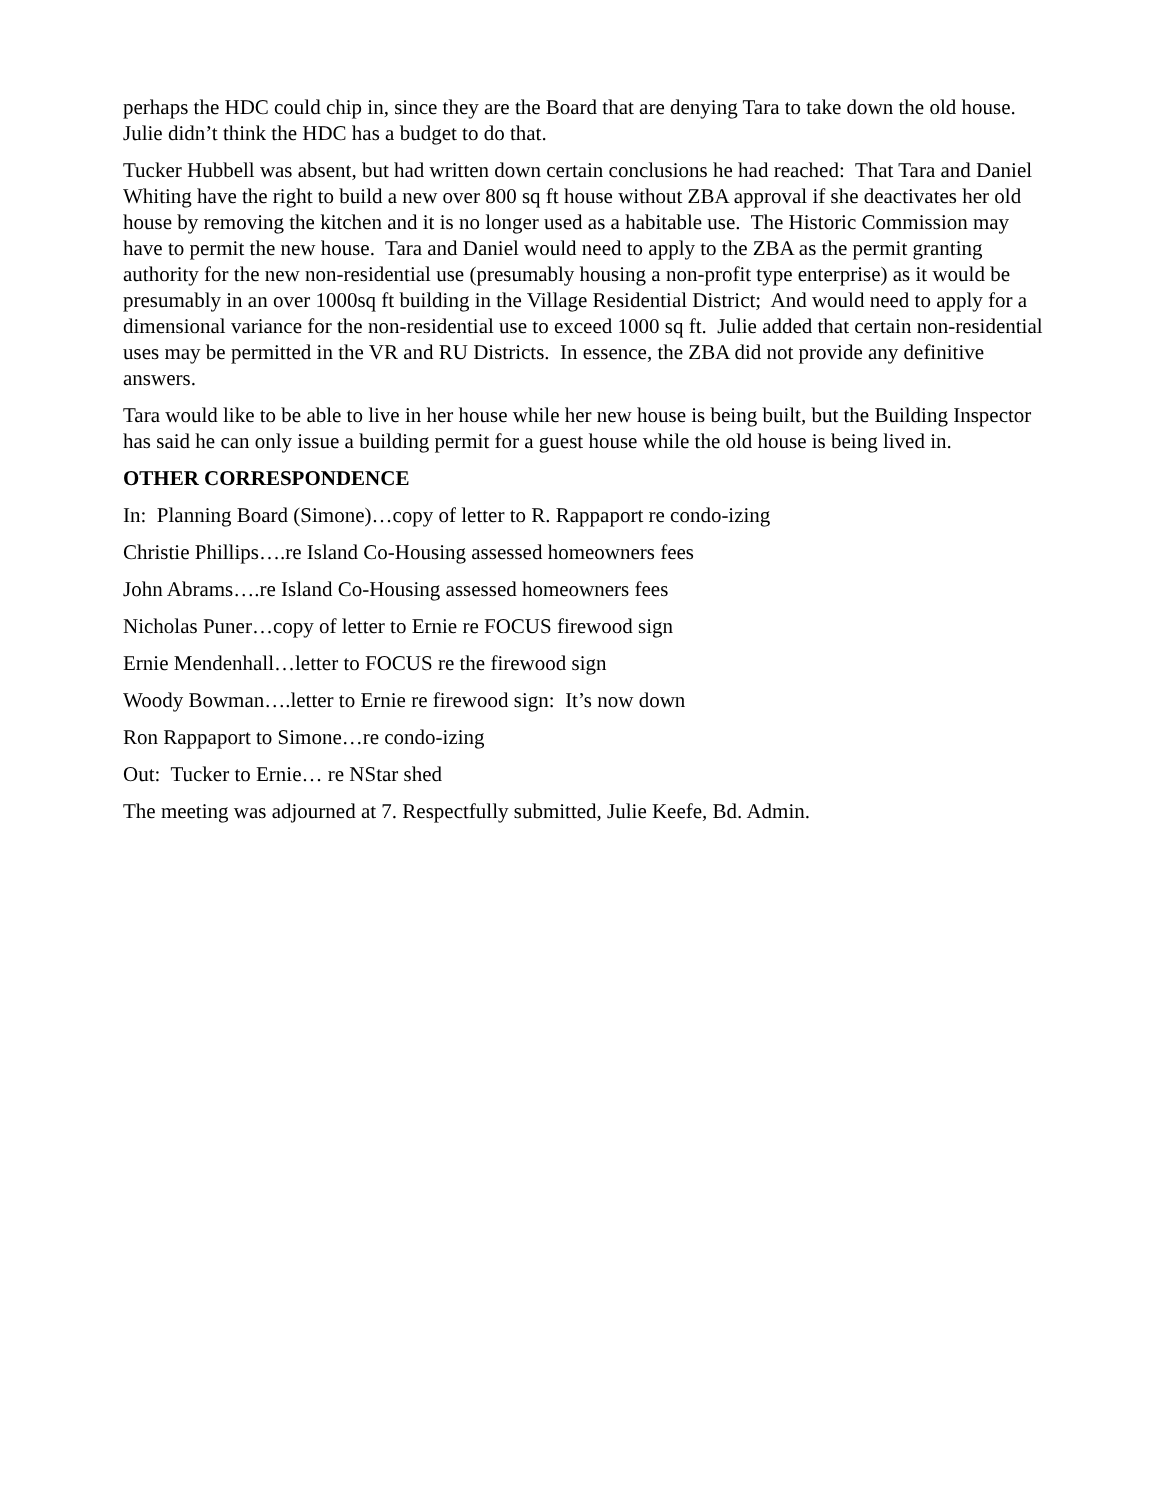perhaps the HDC could chip in, since they are the Board that are denying Tara to take down the old house. Julie didn’t think the HDC has a budget to do that.
Tucker Hubbell was absent, but had written down certain conclusions he had reached: That Tara and Daniel Whiting have the right to build a new over 800 sq ft house without ZBA approval if she deactivates her old house by removing the kitchen and it is no longer used as a habitable use. The Historic Commission may have to permit the new house. Tara and Daniel would need to apply to the ZBA as the permit granting authority for the new non-residential use (presumably housing a non-profit type enterprise) as it would be presumably in an over 1000sq ft building in the Village Residential District; And would need to apply for a dimensional variance for the non-residential use to exceed 1000 sq ft. Julie added that certain non-residential uses may be permitted in the VR and RU Districts. In essence, the ZBA did not provide any definitive answers.
Tara would like to be able to live in her house while her new house is being built, but the Building Inspector has said he can only issue a building permit for a guest house while the old house is being lived in.
OTHER CORRESPONDENCE
In: Planning Board (Simone)…copy of letter to R. Rappaport re condo-izing
Christie Phillips….re Island Co-Housing assessed homeowners fees
John Abrams….re Island Co-Housing assessed homeowners fees
Nicholas Puner…copy of letter to Ernie re FOCUS firewood sign
Ernie Mendenhall…letter to FOCUS re the firewood sign
Woody Bowman….letter to Ernie re firewood sign: It’s now down
Ron Rappaport to Simone…re condo-izing
Out: Tucker to Ernie… re NStar shed
The meeting was adjourned at 7. Respectfully submitted, Julie Keefe, Bd. Admin.